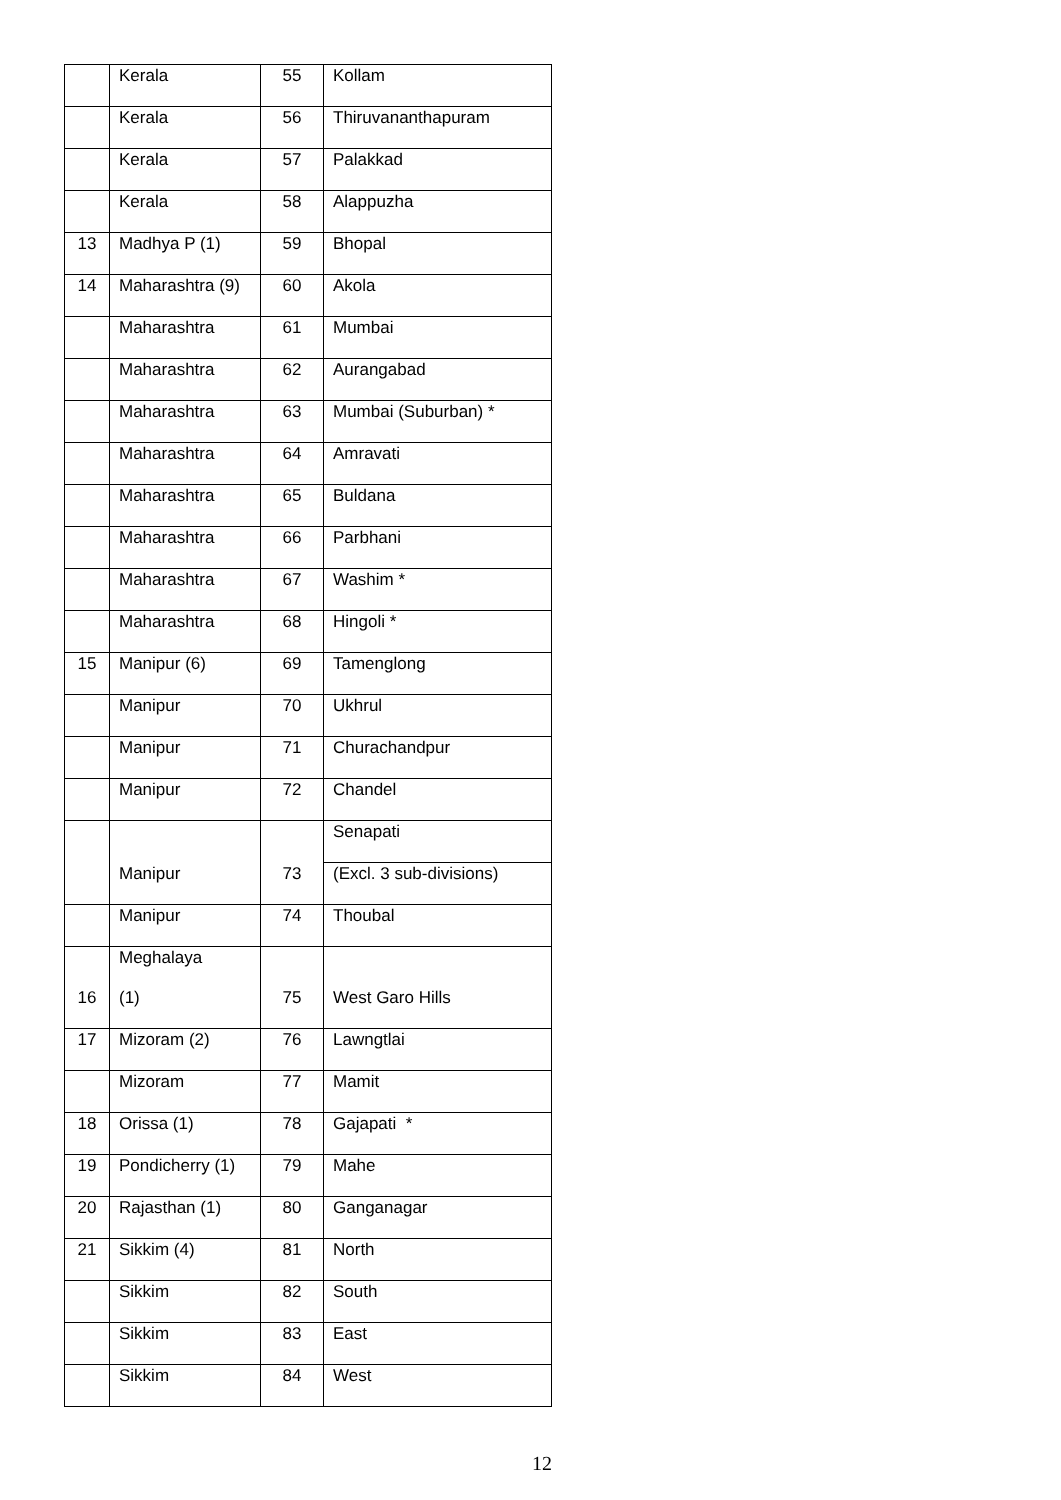| | Kerala | 55 | Kollam |
| | Kerala | 56 | Thiruvananthapuram |
| | Kerala | 57 | Palakkad |
| | Kerala | 58 | Alappuzha |
| 13 | Madhya P (1) | 59 | Bhopal |
| 14 | Maharashtra (9) | 60 | Akola |
| | Maharashtra | 61 | Mumbai |
| | Maharashtra | 62 | Aurangabad |
| | Maharashtra | 63 | Mumbai (Suburban) * |
| | Maharashtra | 64 | Amravati |
| | Maharashtra | 65 | Buldana |
| | Maharashtra | 66 | Parbhani |
| | Maharashtra | 67 | Washim * |
| | Maharashtra | 68 | Hingoli * |
| 15 | Manipur (6) | 69 | Tamenglong |
| | Manipur | 70 | Ukhrul |
| | Manipur | 71 | Churachandpur |
| | Manipur | 72 | Chandel |
| | Manipur | 73 | Senapati |
| | | | (Excl. 3 sub-divisions) |
| | Manipur | 74 | Thoubal |
| 16 | Meghalaya (1) | 75 | West Garo Hills |
| 17 | Mizoram (2) | 76 | Lawngtlai |
| | Mizoram | 77 | Mamit |
| 18 | Orissa (1) | 78 | Gajapati * |
| 19 | Pondicherry (1) | 79 | Mahe |
| 20 | Rajasthan (1) | 80 | Ganganagar |
| 21 | Sikkim (4) | 81 | North |
| | Sikkim | 82 | South |
| | Sikkim | 83 | East |
| | Sikkim | 84 | West |
12